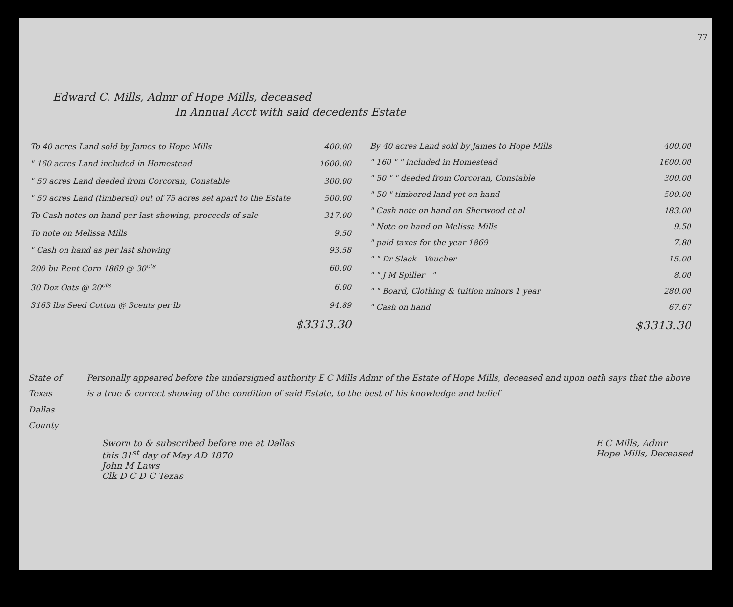77
Edward C. Mills, Admr of Hope Mills, deceased
In Annual Acct with said decedents Estate
| To 40 acres Land sold by James to Hope Mills | 400.00 |
| " 160 acres Land included in Homestead | 1600.00 |
| " 50 acres Land deeded from Corcoran, Constable | 300.00 |
| " 50 acres Land (timbered) out of 75 acres set apart to the Estate | 500.00 |
| To Cash notes on hand per last showing, proceeds of sale | 317.00 |
| To note on Melissa Mills | 9.50 |
| " Cash on hand as per last showing | 93.58 |
| 200 bu Rent Corn 1869 @ 30<sup>cts</sup> | 60.00 |
| 30 Doz Oats @ 20<sup>cts</sup> | 6.00 |
| 3163 lbs Seed Cotton @ 3cents per lb | 94.89 |
| $3313.30 | |
| By 40 acres Land sold by James to Hope Mills | 400.00 |
| " 160 " " included in Homestead | 1600.00 |
| " 50 " " deeded from Corcoran, Constable | 300.00 |
| " 50 " timbered land yet on hand | 500.00 |
| " Cash note on hand on Sherwood et al | 183.00 |
| " Note on hand on Melissa Mills | 9.50 |
| " paid taxes for the year 1869 | 7.80 |
| " " Dr Slack Voucher | 15.00 |
| " " J M Spiller " | 8.00 |
| " " Board, Clothing & tuition minors 1 year | 280.00 |
| " Cash on hand | 67.67 |
| $3313.30 | |
State of Texas
Dallas County
Personally appeared before the undersigned authority E C Mills Admr of the Estate of Hope Mills, deceased and upon oath says that the above is a true & correct showing of the condition of said Estate, to the best of his knowledge and belief
Sworn to & subscribed before me at Dallas
this 31<sup>st</sup> day of May AD 1870
John M Laws
Clk D C D C Texas
E C Mills, Admr
Hope Mills, Deceased